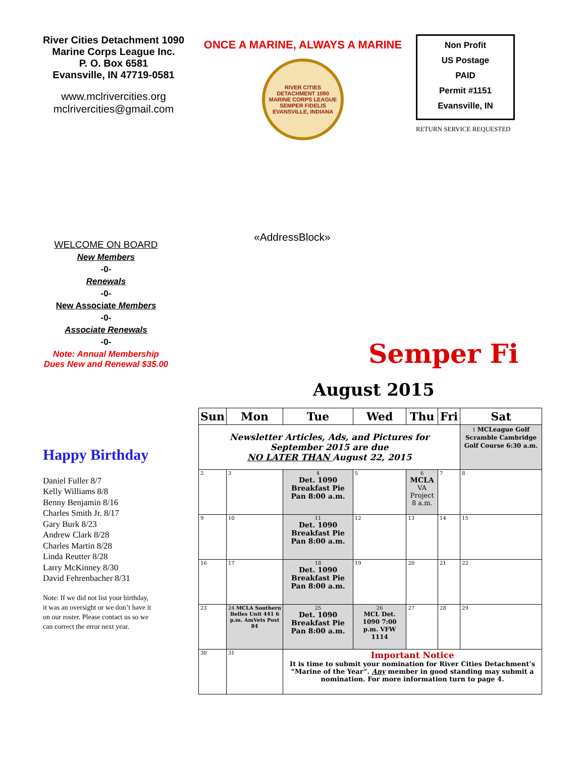River Cities Detachment 1090
Marine Corps League Inc.
P. O. Box 6581
Evansville, IN 47719-0581
www.mclrivercities.org
mclrivercities@gmail.com
ONCE A MARINE, ALWAYS A MARINE
RIVER CITIES DETACHMENT 1090
MARINE CORPS LEAGUE
SEMPER FIDELIS
EVANSVILLE, INDIANA
Non Profit
US Postage
PAID
Permit #1151
Evansville, IN
RETURN SERVICE REQUESTED
«AddressBlock»
WELCOME ON BOARD
New Members
-0-
Renewals
-0-
New Associate Members
-0-
Associate Renewals
-0-
Note: Annual Membership Dues New and Renewal $35.00
Happy Birthday
Daniel Fuller 8/7
Kelly Williams 8/8
Benny Benjamin 8/16
Charles Smith Jr. 8/17
Gary Burk 8/23
Andrew Clark 8/28
Charles Martin 8/28
Linda Reutter 8/28
Larry McKinney 8/30
David Fehrenbacher 8/31
Note: If we did not list your birthday, it was an oversight or we don’t have it on our roster. Please contact us so we can correct the error next year.
Semper Fi
August 2015
| Sun | Mon | Tue | Wed | Thu | Fri | Sat |
| --- | --- | --- | --- | --- | --- | --- |
| Newsletter Articles, Ads, and Pictures for September 2015 are due NO LATER THAN August 22, 2015 | | | | | | 1 MCLeague Golf Scramble Cambridge Golf Course 6:30 a.m. |
| 2 | 3 | 4 Det. 1090 Breakfast Pie Pan 8:00 a.m. | 5 | 6 MCLA VA Project 8 a.m. | 7 | 8 |
| 9 | 10 | 11 Det. 1090 Breakfast Pie Pan 8:00 a.m. | 12 | 13 | 14 | 15 |
| 16 | 17 | 18 Det. 1090 Breakfast Pie Pan 8:00 a.m. | 19 | 20 | 21 | 22 |
| 23 | 24 MCLA Southern Belles Unit 441 6 p.m. AmVets Post 84 | 25 Det. 1090 Breakfast Pie Pan 8:00 a.m. | 26 MCL Det. 1090 7:00 p.m. VFW 1114 | 27 | 28 | 29 |
| 30 | 31 | Important Notice It is time to submit your nomination for River Cities Detachment’s “Marine of the Year”. Any member in good standing may submit a nomination. For more information turn to page 4. | | | | |